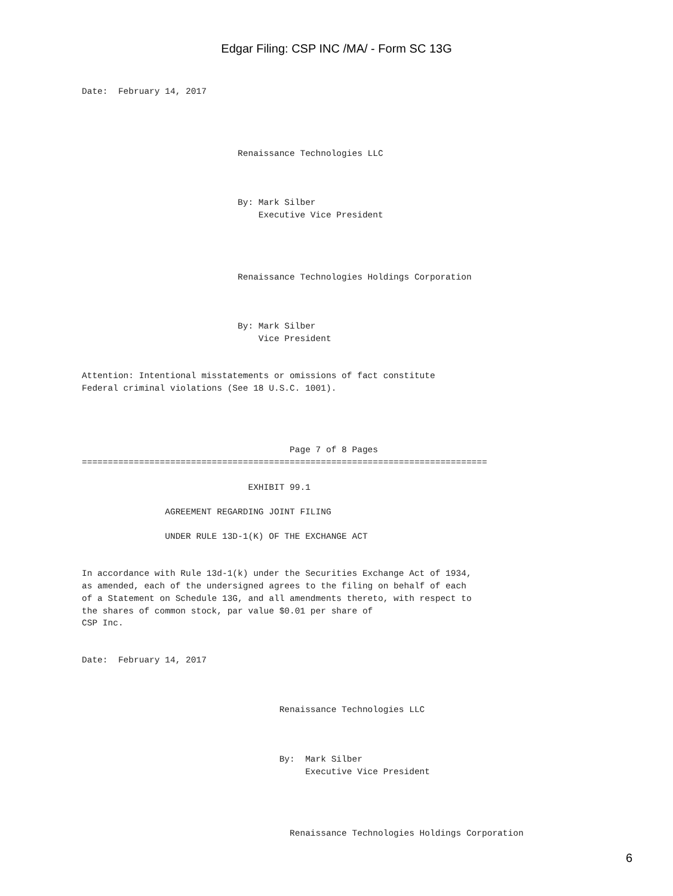Edgar Filing: CSP INC /MA/ - Form SC 13G
Date:  February 14, 2017




                              Renaissance Technologies LLC



                              By: Mark Silber
                                  Executive Vice President




                              Renaissance Technologies Holdings Corporation



                              By: Mark Silber
                                  Vice President


Attention: Intentional misstatements or omissions of fact constitute
Federal criminal violations (See 18 U.S.C. 1001).




                                        Page 7 of 8 Pages
==============================================================================

                                EXHIBIT 99.1

                AGREEMENT REGARDING JOINT FILING

                UNDER RULE 13D-1(K) OF THE EXCHANGE ACT


In accordance with Rule 13d-1(k) under the Securities Exchange Act of 1934,
as amended, each of the undersigned agrees to the filing on behalf of each
of a Statement on Schedule 13G, and all amendments thereto, with respect to
the shares of common stock, par value $0.01 per share of
CSP Inc.


Date:  February 14, 2017



                                      Renaissance Technologies LLC



                                      By:  Mark Silber
                                           Executive Vice President




                                        Renaissance Technologies Holdings Corporation
6